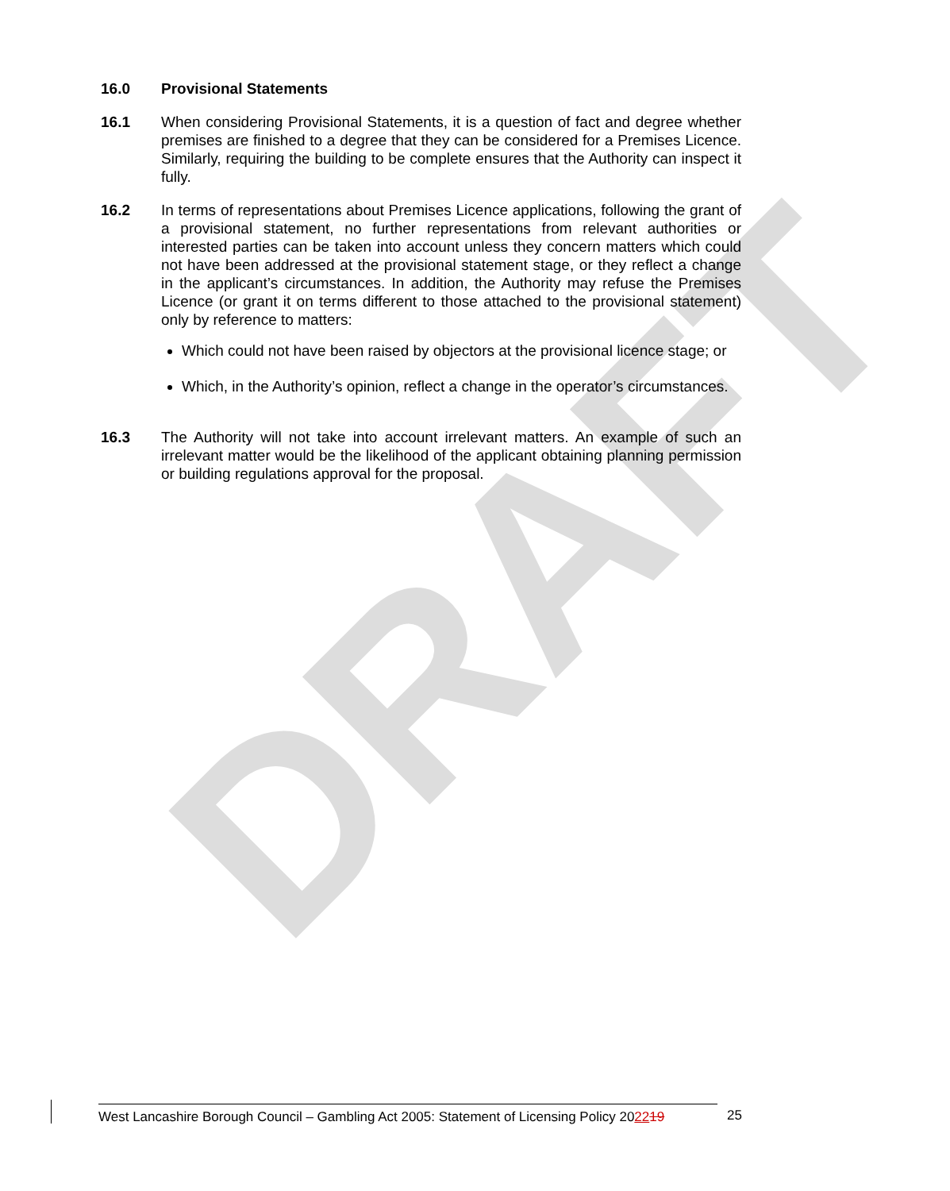DRAFT
16.0 Provisional Statements
16.1 When considering Provisional Statements, it is a question of fact and degree whether premises are finished to a degree that they can be considered for a Premises Licence. Similarly, requiring the building to be complete ensures that the Authority can inspect it fully.
16.2 In terms of representations about Premises Licence applications, following the grant of a provisional statement, no further representations from relevant authorities or interested parties can be taken into account unless they concern matters which could not have been addressed at the provisional statement stage, or they reflect a change in the applicant’s circumstances. In addition, the Authority may refuse the Premises Licence (or grant it on terms different to those attached to the provisional statement) only by reference to matters:
Which could not have been raised by objectors at the provisional licence stage; or
Which, in the Authority’s opinion, reflect a change in the operator’s circumstances.
16.3 The Authority will not take into account irrelevant matters. An example of such an irrelevant matter would be the likelihood of the applicant obtaining planning permission or building regulations approval for the proposal.
West Lancashire Borough Council – Gambling Act 2005: Statement of Licensing Policy 202219
25